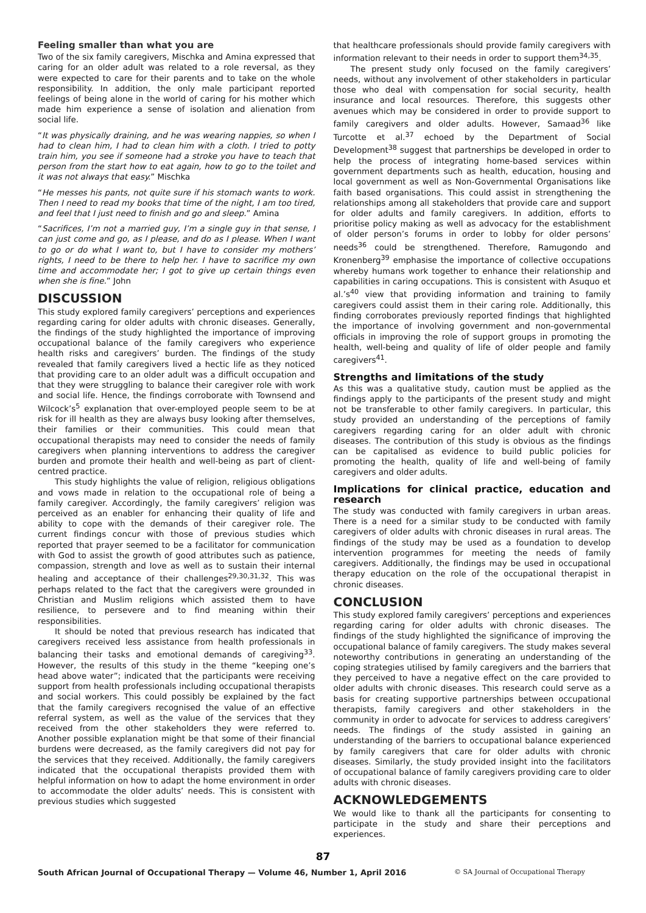Feeling smaller than what you are
Two of the six family caregivers, Mischka and Amina expressed that caring for an older adult was related to a role reversal, as they were expected to care for their parents and to take on the whole responsibility. In addition, the only male participant reported feelings of being alone in the world of caring for his mother which made him experience a sense of isolation and alienation from social life.
“It was physically draining, and he was wearing nappies, so when I had to clean him, I had to clean him with a cloth. I tried to potty train him, you see if someone had a stroke you have to teach that person from the start how to eat again, how to go to the toilet and it was not always that easy.” Mischka
“He messes his pants, not quite sure if his stomach wants to work. Then I need to read my books that time of the night, I am too tired, and feel that I just need to finish and go and sleep.” Amina
“Sacrifices, I’m not a married guy, I’m a single guy in that sense, I can just come and go, as I please, and do as I please. When I want to go or do what I want to, but I have to consider my mothers’ rights, I need to be there to help her. I have to sacrifice my own time and accommodate her; I got to give up certain things even when she is fine.” John
DISCUSSION
This study explored family caregivers’ perceptions and experiences regarding caring for older adults with chronic diseases. Generally, the findings of the study highlighted the importance of improving occupational balance of the family caregivers who experience health risks and caregivers’ burden. The findings of the study revealed that family caregivers lived a hectic life as they noticed that providing care to an older adult was a difficult occupation and that they were struggling to balance their caregiver role with work and social life. Hence, the findings corroborate with Townsend and Wilcock’s<sup>5</sup> explanation that over-employed people seem to be at risk for ill health as they are always busy looking after themselves, their families or their communities. This could mean that occupational therapists may need to consider the needs of family caregivers when planning interventions to address the caregiver burden and promote their health and well-being as part of client-centred practice.
This study highlights the value of religion, religious obligations and vows made in relation to the occupational role of being a family caregiver. Accordingly, the family caregivers’ religion was perceived as an enabler for enhancing their quality of life and ability to cope with the demands of their caregiver role. The current findings concur with those of previous studies which reported that prayer seemed to be a facilitator for communication with God to assist the growth of good attributes such as patience, compassion, strength and love as well as to sustain their internal healing and acceptance of their challenges<sup>29,30,31,32</sup>. This was perhaps related to the fact that the caregivers were grounded in Christian and Muslim religions which assisted them to have resilience, to persevere and to find meaning within their responsibilities.
It should be noted that previous research has indicated that caregivers received less assistance from health professionals in balancing their tasks and emotional demands of caregiving<sup>33</sup>. However, the results of this study in the theme “keeping one’s head above water”; indicated that the participants were receiving support from health professionals including occupational therapists and social workers. This could possibly be explained by the fact that the family caregivers recognised the value of an effective referral system, as well as the value of the services that they received from the other stakeholders they were referred to. Another possible explanation might be that some of their financial burdens were decreased, as the family caregivers did not pay for the services that they received. Additionally, the family caregivers indicated that the occupational therapists provided them with helpful information on how to adapt the home environment in order to accommodate the older adults’ needs. This is consistent with previous studies which suggested
that healthcare professionals should provide family caregivers with information relevant to their needs in order to support them<sup>34,35</sup>.
The present study only focused on the family caregivers’ needs, without any involvement of other stakeholders in particular those who deal with compensation for social security, health insurance and local resources. Therefore, this suggests other avenues which may be considered in order to provide support to family caregivers and older adults. However, Samaad<sup>36</sup> like Turcotte et al.<sup>37</sup> echoed by the Department of Social Development<sup>38</sup> suggest that partnerships be developed in order to help the process of integrating home-based services within government departments such as health, education, housing and local government as well as Non-Governmental Organisations like faith based organisations. This could assist in strengthening the relationships among all stakeholders that provide care and support for older adults and family caregivers. In addition, efforts to prioritise policy making as well as advocacy for the establishment of older person’s forums in order to lobby for older persons’ needs<sup>36</sup> could be strengthened. Therefore, Ramugondo and Kronenberg<sup>39</sup> emphasise the importance of collective occupations whereby humans work together to enhance their relationship and capabilities in caring occupations. This is consistent with Asuquo et al.’s<sup>40</sup> view that providing information and training to family caregivers could assist them in their caring role. Additionally, this finding corroborates previously reported findings that highlighted the importance of involving government and non-governmental officials in improving the role of support groups in promoting the health, well-being and quality of life of older people and family caregivers<sup>41</sup>.
Strengths and limitations of the study
As this was a qualitative study, caution must be applied as the findings apply to the participants of the present study and might not be transferable to other family caregivers. In particular, this study provided an understanding of the perceptions of family caregivers regarding caring for an older adult with chronic diseases. The contribution of this study is obvious as the findings can be capitalised as evidence to build public policies for promoting the health, quality of life and well-being of family caregivers and older adults.
Implications for clinical practice, education and research
The study was conducted with family caregivers in urban areas. There is a need for a similar study to be conducted with family caregivers of older adults with chronic diseases in rural areas. The findings of the study may be used as a foundation to develop intervention programmes for meeting the needs of family caregivers. Additionally, the findings may be used in occupational therapy education on the role of the occupational therapist in chronic diseases.
CONCLUSION
This study explored family caregivers’ perceptions and experiences regarding caring for older adults with chronic diseases. The findings of the study highlighted the significance of improving the occupational balance of family caregivers. The study makes several noteworthy contributions in generating an understanding of the coping strategies utilised by family caregivers and the barriers that they perceived to have a negative effect on the care provided to older adults with chronic diseases. This research could serve as a basis for creating supportive partnerships between occupational therapists, family caregivers and other stakeholders in the community in order to advocate for services to address caregivers’ needs. The findings of the study assisted in gaining an understanding of the barriers to occupational balance experienced by family caregivers that care for older adults with chronic diseases. Similarly, the study provided insight into the facilitators of occupational balance of family caregivers providing care to older adults with chronic diseases.
ACKNOWLEDGEMENTS
We would like to thank all the participants for consenting to participate in the study and share their perceptions and experiences.
87
South African Journal of Occupational Therapy — Volume 46, Number 1, April 2016 © SA Journal of Occupational Therapy